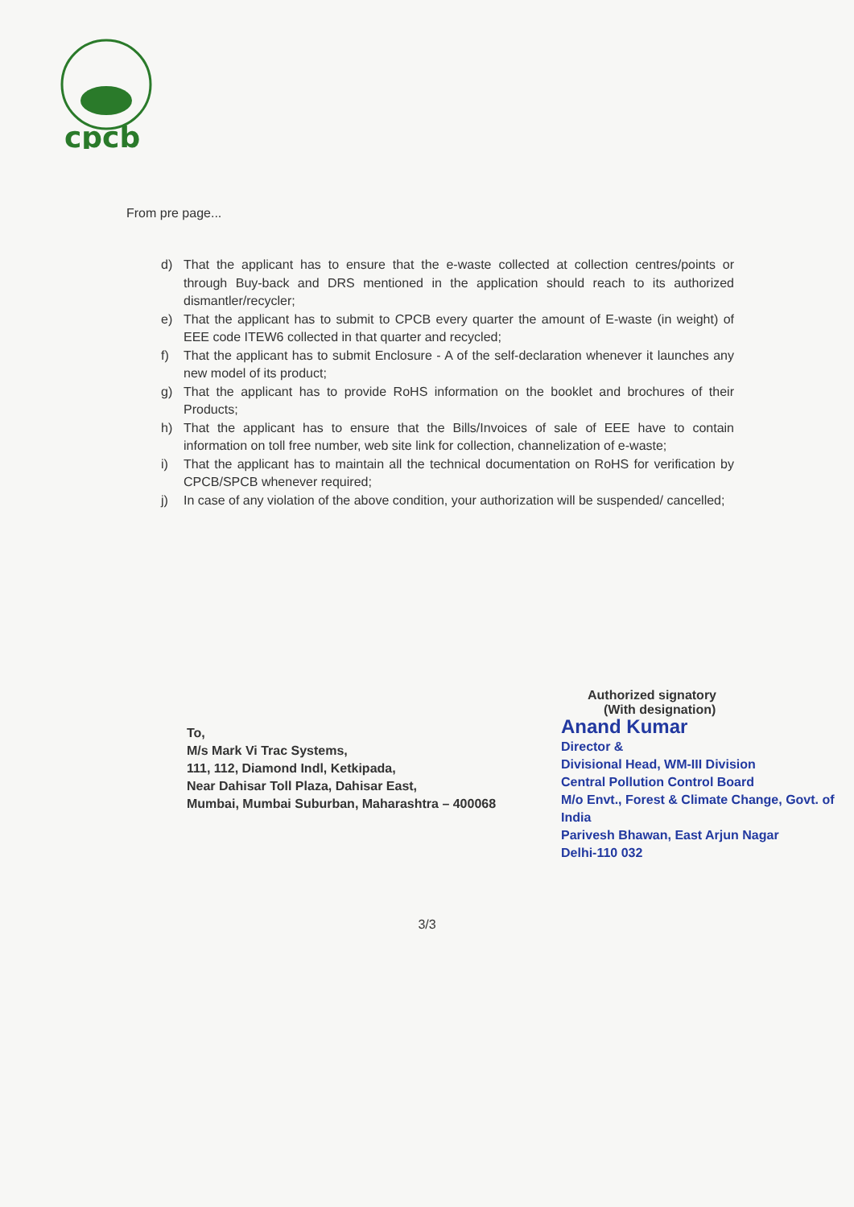cpcb
From pre page...
d) That the applicant has to ensure that the e-waste collected at collection centres/points or through Buy-back and DRS mentioned in the application should reach to its authorized dismantler/recycler;
e) That the applicant has to submit to CPCB every quarter the amount of E-waste (in weight) of EEE code ITEW6 collected in that quarter and recycled;
f) That the applicant has to submit Enclosure - A of the self-declaration whenever it launches any new model of its product;
g) That the applicant has to provide RoHS information on the booklet and brochures of their Products;
h) That the applicant has to ensure that the Bills/Invoices of sale of EEE have to contain information on toll free number, web site link for collection, channelization of e-waste;
i) That the applicant has to maintain all the technical documentation on RoHS for verification by CPCB/SPCB whenever required;
j) In case of any violation of the above condition, your authorization will be suspended/ cancelled;
Authorized signatory
(With designation)
To,
M/s Mark Vi Trac Systems,
111, 112, Diamond Indl, Ketkipada,
Near Dahisar Toll Plaza, Dahisar East,
Mumbai, Mumbai Suburban, Maharashtra – 400068
Anand Kumar
Director &
Divisional Head, WM-III Division
Central Pollution Control Board
M/o Envt., Forest & Climate Change, Govt. of India
Parivesh Bhawan, East Arjun Nagar
Delhi-110 032
3/3